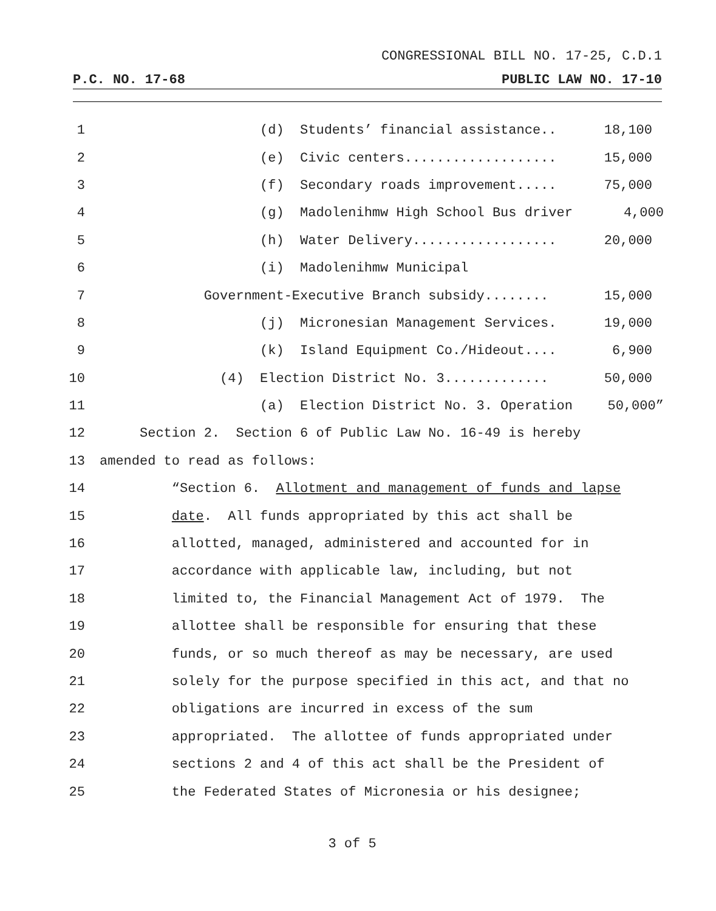CONGRESSIONAL BILL NO. 17-25, C.D.1
P.C. NO. 17-68 PUBLIC LAW NO. 17-10
1 (d) Students’ financial assistance.. 18,100
2 (e) Civic centers................... 15,000
3 (f) Secondary roads improvement..... 75,000
4 (g) Madolenihmw High School Bus driver 4,000
5 (h) Water Delivery.................. 20,000
6 (i) Madolenihmw Municipal
7 Government-Executive Branch subsidy........ 15,000
8 (j) Micronesian Management Services. 19,000
9 (k) Island Equipment Co./Hideout.... 6,900
10 (4) Election District No. 3............. 50,000
11 (a) Election District No. 3. Operation 50,000”
12 Section 2. Section 6 of Public Law No. 16-49 is hereby
13 amended to read as follows:
14 “Section 6. Allotment and management of funds and lapse
15 date. All funds appropriated by this act shall be
16 allotted, managed, administered and accounted for in
17 accordance with applicable law, including, but not
18 limited to, the Financial Management Act of 1979. The
19 allottee shall be responsible for ensuring that these
20 funds, or so much thereof as may be necessary, are used
21 solely for the purpose specified in this act, and that no
22 obligations are incurred in excess of the sum
23 appropriated. The allottee of funds appropriated under
24 sections 2 and 4 of this act shall be the President of
25 the Federated States of Micronesia or his designee;
3 of 5